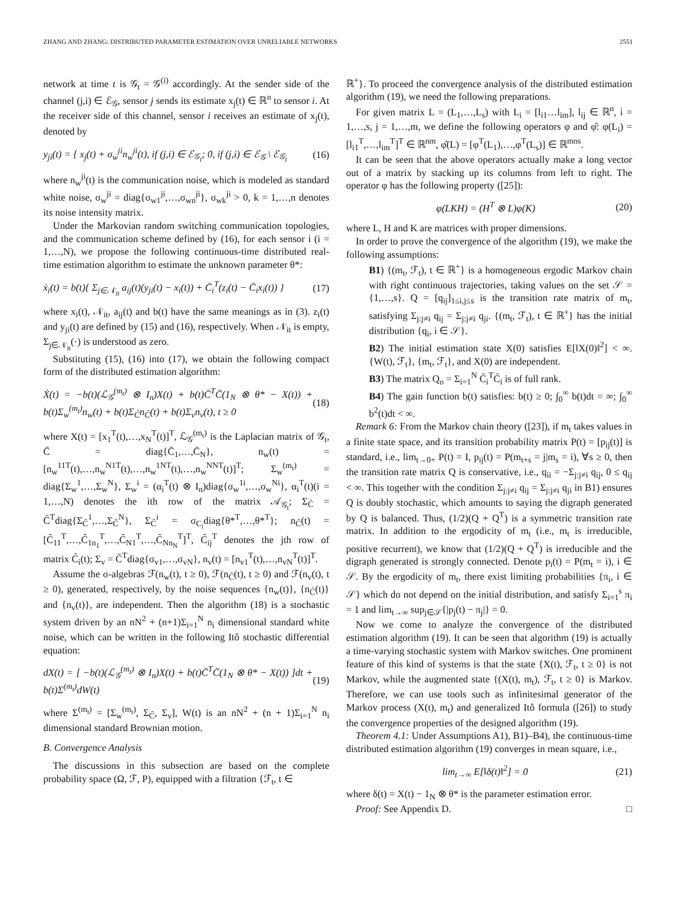ZHANG AND ZHANG: DISTRIBUTED PARAMETER ESTIMATION OVER UNRELIABLE NETWORKS 2551
network at time t is 𝒢<sub>t</sub> = 𝒢<sup>(i)</sup> accordingly. At the sender side of the channel (j,i) ∈ ℰ<sub>𝒢</sub>, sensor j sends its estimate x<sub>j</sub>(t) ∈ ℝ<sup>n</sup> to sensor i. At the receiver side of this channel, sensor i receives an estimate of x<sub>j</sub>(t), denoted by
y<sub>ji</sub>(t) = { x<sub>j</sub>(t) + σ<sub>w</sub><sup>ji</sup>n<sub>w</sub><sup>ji</sup>(t), if (j,i) ∈ ℰ<sub>𝒢<sub>t</sub></sub>; 0, if (j,i) ∈ ℰ<sub>𝒢</sub> \ ℰ<sub>𝒢<sub>t</sub></sub> (16)
where n<sub>w</sub><sup>ji</sup>(t) is the communication noise, which is modeled as standard white noise, σ<sub>w</sub><sup>ji</sup> = diag{σ<sub>w1</sub><sup>ji</sup>,…,σ<sub>wn</sub><sup>ji</sup>}, σ<sub>wk</sub><sup>ji</sup> > 0, k = 1,…,n denotes its noise intensity matrix.
Under the Markovian random switching communication topologies, and the communication scheme defined by (16), for each sensor i (i = 1,…,N), we propose the following continuous-time distributed real-time estimation algorithm to estimate the unknown parameter θ*:
ẋ<sub>i</sub>(t) = b(t){ Σ<sub>j∈𝒩<sub>it</sub></sub> a<sub>ij</sub>(t)(y<sub>ji</sub>(t) − x<sub>i</sub>(t)) + C̄<sub>i</sub><sup>T</sup>(z<sub>i</sub>(t) − C̄<sub>i</sub>x<sub>i</sub>(t)) } (17)
where x<sub>i</sub>(t), 𝒩<sub>it</sub>, a<sub>ij</sub>(t) and b(t) have the same meanings as in (3). z<sub>i</sub>(t) and y<sub>ji</sub>(t) are defined by (15) and (16), respectively. When 𝒩<sub>it</sub> is empty, Σ<sub>j∈𝒩<sub>it</sub></sub>(·) is understood as zero.
Substituting (15), (16) into (17), we obtain the following compact form of the distributed estimation algorithm:
Ẋ(t) = −b(t)(ℒ<sub>𝒢</sub><sup>(m<sub>t</sub>)</sup> ⊗ I<sub>n</sub>)X(t) + b(t)C̄<sup>T</sup>C̄(1<sub>N</sub> ⊗ θ* − X(t)) + b(t)Σ<sub>w</sub><sup>(m<sub>t</sub>)</sup>n<sub>w</sub>(t) + b(t)Σ<sub>C̃</sub>n<sub>C̃</sub>(t) + b(t)Σ<sub>v</sub>n<sub>v</sub>(t), t ≥ 0 (18)
where X(t) = [x<sub>1</sub><sup>T</sup>(t),…,x<sub>N</sub><sup>T</sup>(t)]<sup>T</sup>, ℒ<sub>𝒢</sub><sup>(m<sub>t</sub>)</sup> is the Laplacian matrix of 𝒢<sub>t</sub>, C̄ = diag{C̄<sub>1</sub>,…,C̄<sub>N</sub>}, n<sub>w</sub>(t) = [n<sub>w</sub><sup>11T</sup>(t),…,n<sub>w</sub><sup>N1T</sup>(t),…,n<sub>w</sub><sup>1NT</sup>(t),…,n<sub>w</sub><sup>NNT</sup>(t)]<sup>T</sup>; Σ<sub>w</sub><sup>(m<sub>t</sub>)</sup> = diag{Σ<sub>w</sub><sup>1</sup>,…,Σ<sub>w</sub><sup>N</sup>}, Σ<sub>w</sub><sup>i</sup> = (α<sub>i</sub><sup>T</sup>(t) ⊗ I<sub>n</sub>)diag{σ<sub>w</sub><sup>1i</sup>,…,σ<sub>w</sub><sup>Ni</sup>}, α<sub>i</sub><sup>T</sup>(t)(i = 1,…,N) denotes the ith row of the matrix 𝒜<sub>𝒢<sub>t</sub></sub>; Σ<sub>C̃</sub> = C̄<sup>T</sup>diag{Σ<sub>C̃</sub><sup>1</sup>,…,Σ<sub>C̃</sub><sup>N</sup>}, Σ<sub>C̃</sub><sup>i</sup> = σ<sub>C<sub>i</sub></sub>diag{θ*<sup>T</sup>,…,θ*<sup>T</sup>}; n<sub>C̃</sub>(t) = [C̃<sub>11</sub><sup>T</sup>,…,C̃<sub>1n<sub>1</sub></sub><sup>T</sup>,…,C̃<sub>N1</sub><sup>T</sup>,…,C̃<sub>Nn<sub>N</sub></sub><sup>T</sup>]<sup>T</sup>, C̃<sub>ij</sub><sup>T</sup> denotes the jth row of matrix C̃<sub>i</sub>(t); Σ<sub>v</sub> = C̄<sup>T</sup>diag{σ<sub>v1</sub>,…,σ<sub>vN</sub>}, n<sub>v</sub>(t) = [n<sub>v1</sub><sup>T</sup>(t),…,n<sub>vN</sub><sup>T</sup>(t)]<sup>T</sup>.
Assume the σ-algebras ℱ(n<sub>w</sub>(t), t ≥ 0), ℱ(n<sub>C̃</sub>(t), t ≥ 0) and ℱ(n<sub>v</sub>(t), t ≥ 0), generated, respectively, by the noise sequences {n<sub>w</sub>(t)}, {n<sub>C̃</sub>(t)} and {n<sub>v</sub>(t)}, are independent. Then the algorithm (18) is a stochastic system driven by an nN<sup>2</sup> + (n+1)Σ<sub>i=1</sub><sup>N</sup> n<sub>i</sub> dimensional standard white noise, which can be written in the following Itô stochastic differential equation:
dX(t) = [ −b(t)(ℒ<sub>𝒢</sub><sup>(m<sub>t</sub>)</sup> ⊗ I<sub>n</sub>)X(t) + b(t)C̄<sup>T</sup>C̄(1<sub>N</sub> ⊗ θ* − X(t)) ]dt + b(t)Σ<sup>(m<sub>t</sub>)</sup>dW(t) (19)
where Σ<sup>(m<sub>t</sub>)</sup> = [Σ<sub>w</sub><sup>(m<sub>t</sub>)</sup>, Σ<sub>C̃</sub>, Σ<sub>v</sub>], W(t) is an nN<sup>2</sup> + (n + 1)Σ<sub>i=1</sub><sup>N</sup> n<sub>i</sub> dimensional standard Brownian motion.
B. Convergence Analysis
The discussions in this subsection are based on the complete probability space (Ω, ℱ, P), equipped with a filtration {ℱ<sub>t</sub>, t ∈
ℝ<sup>+</sup>}. To proceed the convergence analysis of the distributed estimation algorithm (19), we need the following preparations.
For given matrix L = (L<sub>1</sub>,…,L<sub>s</sub>) with L<sub>i</sub> = [l<sub>i1</sub>…l<sub>im</sub>], l<sub>ij</sub> ∈ ℝ<sup>n</sup>, i = 1,…,s, j = 1,…,m, we define the following operators φ and φ̂: φ(L<sub>i</sub>) = [l<sub>i1</sub><sup>T</sup>,…,l<sub>im</sub><sup>T</sup>]<sup>T</sup> ∈ ℝ<sup>nm</sup>, φ̂(L) = [φ<sup>T</sup>(L<sub>1</sub>),…,φ<sup>T</sup>(L<sub>s</sub>)] ∈ ℝ<sup>mns</sup>.
It can be seen that the above operators actually make a long vector out of a matrix by stacking up its columns from left to right. The operator φ has the following property ([25]):
φ(LKH) = (H<sup>T</sup> ⊗ L)φ(K) (20)
where L, H and K are matrices with proper dimensions.
In order to prove the convergence of the algorithm (19), we make the following assumptions:
B1) {(m<sub>t</sub>, ℱ<sub>t</sub>), t ∈ ℝ<sup>+</sup>} is a homogeneous ergodic Markov chain with right continuous trajectories, taking values on the set 𝒮 = {1,…,s}. Q = [q<sub>ij</sub>]<sub>1≤i,j≤s</sub> is the transition rate matrix of m<sub>t</sub>, satisfying Σ<sub>j:j≠i</sub> q<sub>ij</sub> = Σ<sub>j:j≠i</sub> q<sub>ji</sub>. {(m<sub>t</sub>, ℱ<sub>t</sub>), t ∈ ℝ<sup>+</sup>} has the initial distribution {q<sub>i</sub>, i ∈ 𝒮}.
B2) The initial estimation state X(0) satisfies E[‖X(0)‖<sup>2</sup>] < ∞. {W(t), ℱ<sub>t</sub>}, {m<sub>t</sub>, ℱ<sub>t</sub>}, and X(0) are independent.
B3) The matrix Q<sub>o</sub> = Σ<sub>i=1</sub><sup>N</sup> C̄<sub>i</sub><sup>T</sup>C̄<sub>i</sub> is of full rank.
B4) The gain function b(t) satisfies: b(t) ≥ 0; ∫<sub>0</sub><sup>∞</sup> b(t)dt = ∞; ∫<sub>0</sub><sup>∞</sup> b<sup>2</sup>(t)dt < ∞.
Remark 6: From the Markov chain theory ([23]), if m<sub>t</sub> takes values in a finite state space, and its transition probability matrix P(t) = [p<sub>ij</sub>(t)] is standard, i.e., lim<sub>t→0+</sub> P(t) = I, p<sub>ij</sub>(t) = P(m<sub>t+s</sub> = j|m<sub>s</sub> = i), ∀s ≥ 0, then the transition rate matrix Q is conservative, i.e., q<sub>ii</sub> = −Σ<sub>j:j≠i</sub> q<sub>ij</sub>, 0 ≤ q<sub>ij</sub> < ∞. This together with the condition Σ<sub>j:j≠i</sub> q<sub>ij</sub> = Σ<sub>j:j≠i</sub> q<sub>ji</sub> in B1) ensures Q is doubly stochastic, which amounts to saying the digraph generated by Q is balanced. Thus, (1/2)(Q + Q<sup>T</sup>) is a symmetric transition rate matrix. In addition to the ergodicity of m<sub>t</sub> (i.e., m<sub>t</sub> is irreducible, positive recurrent), we know that (1/2)(Q + Q<sup>T</sup>) is irreducible and the digraph generated is strongly connected. Denote p<sub>i</sub>(t) = P(m<sub>t</sub> = i), i ∈ 𝒮. By the ergodicity of m<sub>t</sub>, there exist limiting probabilities {π<sub>i</sub>, i ∈ 𝒮} which do not depend on the initial distribution, and satisfy Σ<sub>i=1</sub><sup>s</sup> π<sub>i</sub> = 1 and lim<sub>t→∞</sub> sup<sub>j∈𝒮</sub>{|p<sub>j</sub>(t) − π<sub>j</sub>|} = 0.
Now we come to analyze the convergence of the distributed estimation algorithm (19). It can be seen that algorithm (19) is actually a time-varying stochastic system with Markov switches. One prominent feature of this kind of systems is that the state {X(t), ℱ<sub>t</sub>, t ≥ 0} is not Markov, while the augmented state {(X(t), m<sub>t</sub>), ℱ<sub>t</sub>, t ≥ 0} is Markov. Therefore, we can use tools such as infinitesimal generator of the Markov process (X(t), m<sub>t</sub>) and generalized Itô formula ([26]) to study the convergence properties of the designed algorithm (19).
Theorem 4.1: Under Assumptions A1), B1)–B4), the continuous-time distributed estimation algorithm (19) converges in mean square, i.e.,
lim<sub>t→∞</sub> E[‖δ(t)‖<sup>2</sup>] = 0 (21)
where δ(t) = X(t) − 1<sub>N</sub> ⊗ θ* is the parameter estimation error.
Proof: See Appendix D. □